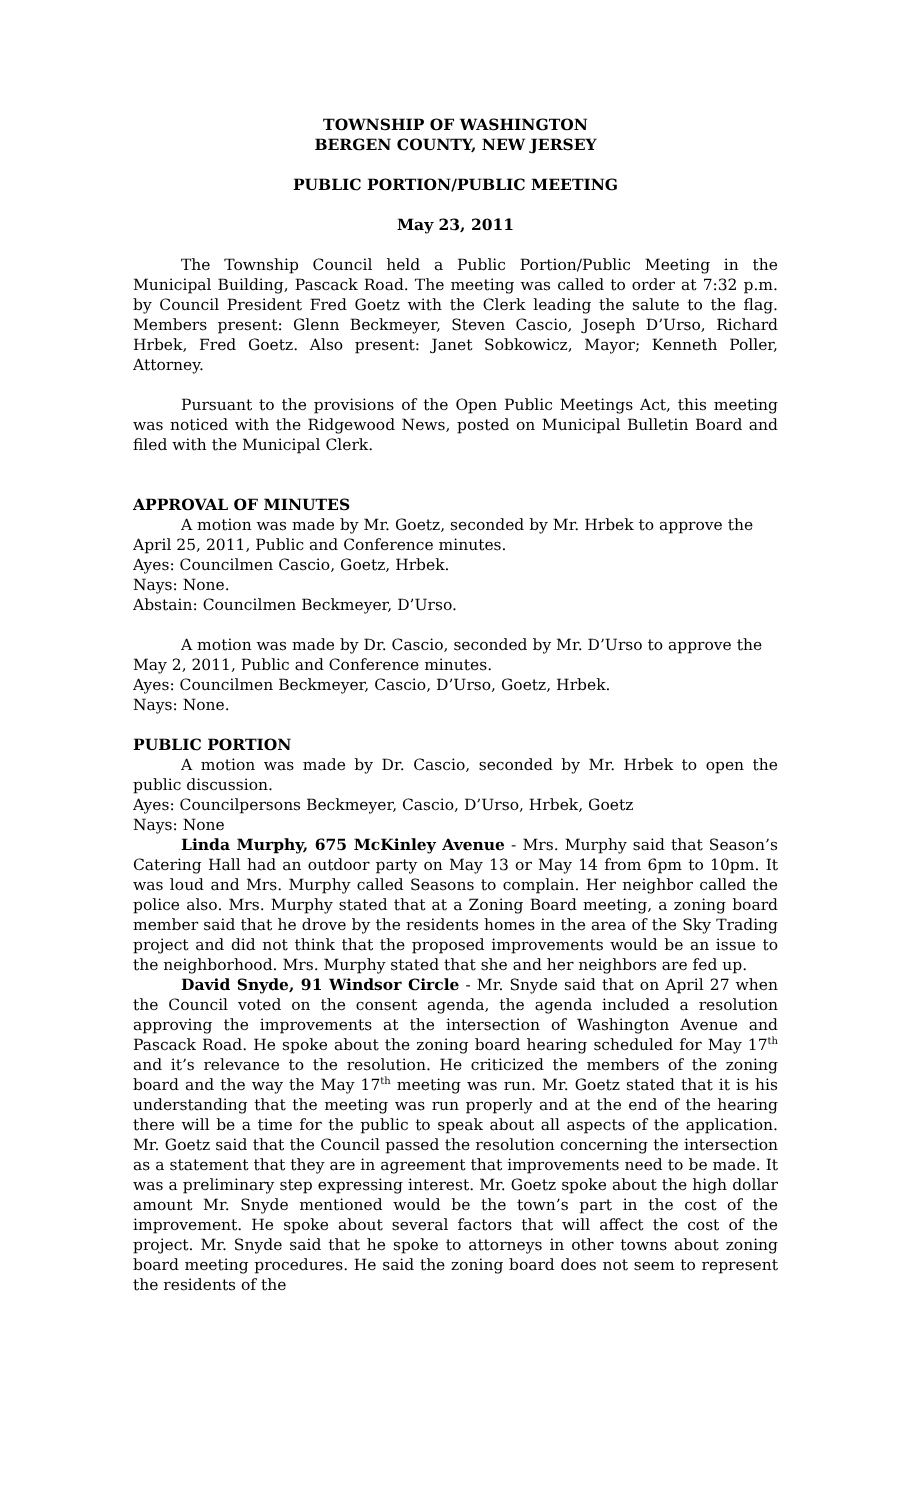TOWNSHIP OF WASHINGTON
BERGEN COUNTY, NEW JERSEY
PUBLIC PORTION/PUBLIC MEETING
May 23, 2011
The Township Council held a Public Portion/Public Meeting in the Municipal Building, Pascack Road. The meeting was called to order at 7:32 p.m. by Council President Fred Goetz with the Clerk leading the salute to the flag. Members present: Glenn Beckmeyer, Steven Cascio, Joseph D’Urso, Richard Hrbek, Fred Goetz. Also present: Janet Sobkowicz, Mayor; Kenneth Poller, Attorney.
Pursuant to the provisions of the Open Public Meetings Act, this meeting was noticed with the Ridgewood News, posted on Municipal Bulletin Board and filed with the Municipal Clerk.
APPROVAL OF MINUTES
A motion was made by Mr. Goetz, seconded by Mr. Hrbek to approve the April 25, 2011, Public and Conference minutes.
Ayes: Councilmen Cascio, Goetz, Hrbek.
Nays: None.
Abstain: Councilmen Beckmeyer, D’Urso.
A motion was made by Dr. Cascio, seconded by Mr. D’Urso to approve the May 2, 2011, Public and Conference minutes.
Ayes: Councilmen Beckmeyer, Cascio, D’Urso, Goetz, Hrbek.
Nays: None.
PUBLIC PORTION
A motion was made by Dr. Cascio, seconded by Mr. Hrbek to open the public discussion.
Ayes: Councilpersons Beckmeyer, Cascio, D’Urso, Hrbek, Goetz
Nays: None
Linda Murphy, 675 McKinley Avenue - Mrs. Murphy said that Season’s Catering Hall had an outdoor party on May 13 or May 14 from 6pm to 10pm. It was loud and Mrs. Murphy called Seasons to complain. Her neighbor called the police also. Mrs. Murphy stated that at a Zoning Board meeting, a zoning board member said that he drove by the residents homes in the area of the Sky Trading project and did not think that the proposed improvements would be an issue to the neighborhood. Mrs. Murphy stated that she and her neighbors are fed up.
David Snyde, 91 Windsor Circle - Mr. Snyde said that on April 27 when the Council voted on the consent agenda, the agenda included a resolution approving the improvements at the intersection of Washington Avenue and Pascack Road. He spoke about the zoning board hearing scheduled for May 17<sup>th</sup> and it’s relevance to the resolution. He criticized the members of the zoning board and the way the May 17<sup>th</sup> meeting was run. Mr. Goetz stated that it is his understanding that the meeting was run properly and at the end of the hearing there will be a time for the public to speak about all aspects of the application. Mr. Goetz said that the Council passed the resolution concerning the intersection as a statement that they are in agreement that improvements need to be made. It was a preliminary step expressing interest. Mr. Goetz spoke about the high dollar amount Mr. Snyde mentioned would be the town’s part in the cost of the improvement. He spoke about several factors that will affect the cost of the project. Mr. Snyde said that he spoke to attorneys in other towns about zoning board meeting procedures. He said the zoning board does not seem to represent the residents of the